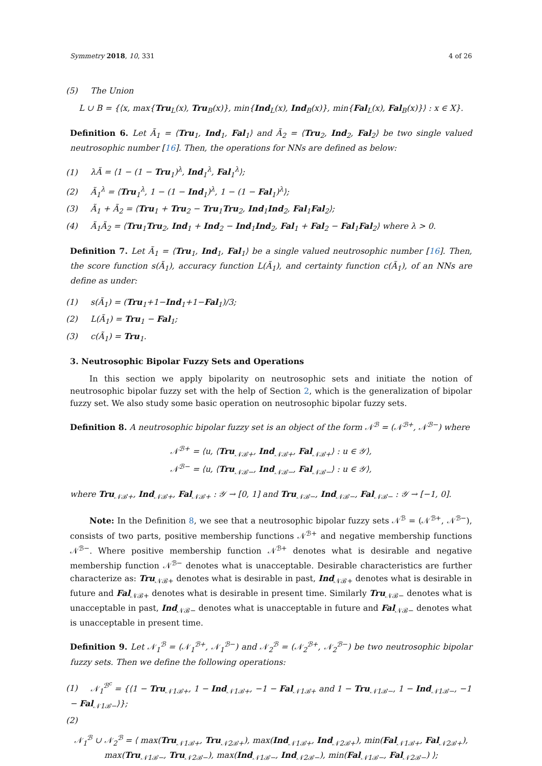Symmetry 2018, 10, 331 4 of 26
(5) The Union
L ∪ B = {⟨x, max{Tru<sub>L</sub>(x), Tru<sub>B</sub>(x)}, min{Ind<sub>L</sub>(x), Ind<sub>B</sub>(x)}, min{Fal<sub>L</sub>(x), Fal<sub>B</sub>(x)}⟩ : x ∈ X}.
Definition 6. Let Ã<sub>1</sub> = ⟨Tru<sub>1</sub>, Ind<sub>1</sub>, Fal<sub>1</sub>⟩ and Ã<sub>2</sub> = ⟨Tru<sub>2</sub>, Ind<sub>2</sub>, Fal<sub>2</sub>⟩ be two single valued neutrosophic number [16]. Then, the operations for NNs are defined as below:
(1) λÃ = ⟨1 − (1 − Tru<sub>1</sub>)<sup>λ</sup>, Ind<sub>1</sub><sup>λ</sup>, Fal<sub>1</sub><sup>λ</sup>⟩;
(2) Ã<sub>1</sub><sup>λ</sup> = ⟨Tru<sub>1</sub><sup>λ</sup>, 1 − (1 − Ind<sub>1</sub>)<sup>λ</sup>, 1 − (1 − Fal<sub>1</sub>)<sup>λ</sup>⟩;
(3) Ã<sub>1</sub> + Ã<sub>2</sub> = ⟨Tru<sub>1</sub> + Tru<sub>2</sub> − Tru<sub>1</sub>Tru<sub>2</sub>, Ind<sub>1</sub>Ind<sub>2</sub>, Fal<sub>1</sub>Fal<sub>2</sub>⟩;
(4) Ã<sub>1</sub>Ã<sub>2</sub> = ⟨Tru<sub>1</sub>Tru<sub>2</sub>, Ind<sub>1</sub> + Ind<sub>2</sub> − Ind<sub>1</sub>Ind<sub>2</sub>, Fal<sub>1</sub> + Fal<sub>2</sub> − Fal<sub>1</sub>Fal<sub>2</sub>⟩ where λ > 0.
Definition 7. Let Ã<sub>1</sub> = ⟨Tru<sub>1</sub>, Ind<sub>1</sub>, Fal<sub>1</sub>⟩ be a single valued neutrosophic number [16]. Then, the score function s(Ã<sub>1</sub>), accuracy function L(Ã<sub>1</sub>), and certainty function c(Ã<sub>1</sub>), of an NNs are define as under:
(1) s(Ã<sub>1</sub>) = (Tru<sub>1</sub>+1−Ind<sub>1</sub>+1−Fal<sub>1</sub>)/3;
(2) L(Ã<sub>1</sub>) = Tru<sub>1</sub> − Fal<sub>1</sub>;
(3) c(Ã<sub>1</sub>) = Tru<sub>1</sub>.
3. Neutrosophic Bipolar Fuzzy Sets and Operations
In this section we apply bipolarity on neutrosophic sets and initiate the notion of neutrosophic bipolar fuzzy set with the help of Section 2, which is the generalization of bipolar fuzzy set. We also study some basic operation on neutrosophic bipolar fuzzy sets.
Definition 8. A neutrosophic bipolar fuzzy set is an object of the form 𝒩<sup>ℬ</sup> = (𝒩<sup>ℬ+</sup>, 𝒩<sup>ℬ−</sup>) where
𝒩<sup>ℬ+</sup> = ⟨u, ⟨Tru<sub>𝒩ℬ+</sub>, Ind<sub>𝒩ℬ+</sub>, Fal<sub>𝒩ℬ+</sub>⟩ : u ∈ 𝒴⟩,
𝒩<sup>ℬ−</sup> = ⟨u, ⟨Tru<sub>𝒩ℬ−</sub>, Ind<sub>𝒩ℬ−</sub>, Fal<sub>𝒩ℬ−</sub>⟩ : u ∈ 𝒴⟩,
where Tru<sub>𝒩ℬ+</sub>, Ind<sub>𝒩ℬ+</sub>, Fal<sub>𝒩ℬ+</sub> : 𝒴 → [0, 1] and Tru<sub>𝒩ℬ−</sub>, Ind<sub>𝒩ℬ−</sub>, Fal<sub>𝒩ℬ−</sub> : 𝒴 → [−1, 0].
Note: In the Definition 8, we see that a neutrosophic bipolar fuzzy sets 𝒩<sup>ℬ</sup> = (𝒩<sup>ℬ+</sup>, 𝒩<sup>ℬ−</sup>), consists of two parts, positive membership functions 𝒩<sup>ℬ+</sup> and negative membership functions 𝒩<sup>ℬ−</sup>. Where positive membership function 𝒩<sup>ℬ+</sup> denotes what is desirable and negative membership function 𝒩<sup>ℬ−</sup> denotes what is unacceptable. Desirable characteristics are further characterize as: Tru<sub>𝒩ℬ+</sub> denotes what is desirable in past, Ind<sub>𝒩ℬ+</sub> denotes what is desirable in future and Fal<sub>𝒩ℬ+</sub> denotes what is desirable in present time. Similarly Tru<sub>𝒩ℬ−</sub> denotes what is unacceptable in past, Ind<sub>𝒩ℬ−</sub> denotes what is unacceptable in future and Fal<sub>𝒩ℬ−</sub> denotes what is unacceptable in present time.
Definition 9. Let 𝒩<sub>1</sub><sup>ℬ</sup> = (𝒩<sub>1</sub><sup>ℬ+</sup>, 𝒩<sub>1</sub><sup>ℬ−</sup>) and 𝒩<sub>2</sub><sup>ℬ</sup> = (𝒩<sub>2</sub><sup>ℬ+</sup>, 𝒩<sub>2</sub><sup>ℬ−</sup>) be two neutrosophic bipolar fuzzy sets. Then we define the following operations:
(1) 𝒩<sub>1</sub><sup>ℬ<sup>c</sup></sup> = {⟨1 − Tru<sub>𝒩1ℬ+</sub>, 1 − Ind<sub>𝒩1ℬ+</sub>, −1 − Fal<sub>𝒩1ℬ+</sub> and 1 − Tru<sub>𝒩1ℬ−</sub>, 1 − Ind<sub>𝒩1ℬ−</sub>, −1 − Fal<sub>𝒩1ℬ−</sub>⟩};
(2)
𝒩<sub>1</sub><sup>ℬ</sup> ∪ 𝒩<sub>2</sub><sup>ℬ</sup> = ⟨ max(Tru<sub>𝒩1ℬ+</sub>, Tru<sub>𝒩2ℬ+</sub>), max(Ind<sub>𝒩1ℬ+</sub>, Ind<sub>𝒩2ℬ+</sub>), min(Fal<sub>𝒩1ℬ+</sub>, Fal<sub>𝒩2ℬ+</sub>),
max(Tru<sub>𝒩1ℬ−</sub>, Tru<sub>𝒩2ℬ−</sub>), max(Ind<sub>𝒩1ℬ−</sub>, Ind<sub>𝒩2ℬ−</sub>), min(Fal<sub>𝒩1ℬ−</sub>, Fal<sub>𝒩2ℬ−</sub>) ⟩;